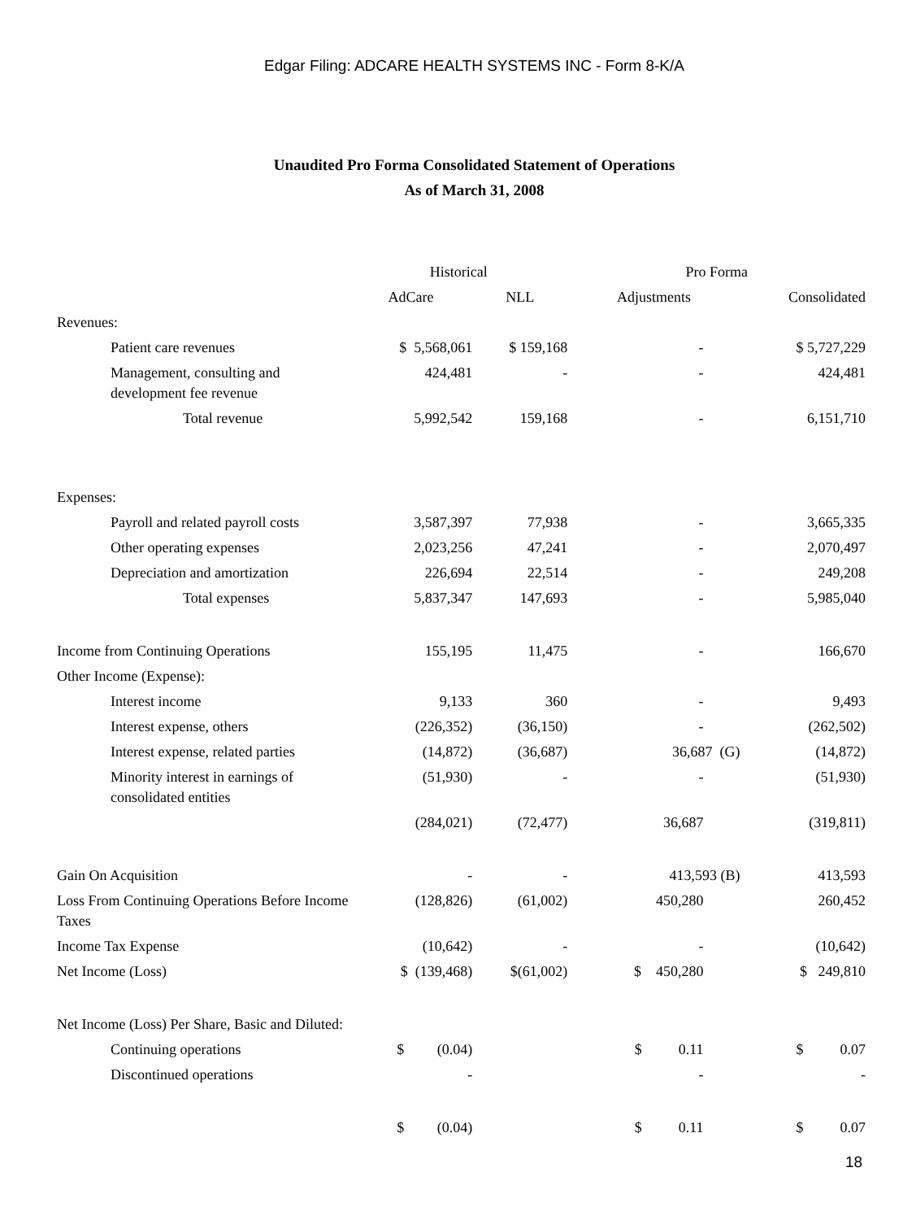Edgar Filing: ADCARE HEALTH SYSTEMS INC - Form 8-K/A
Unaudited Pro Forma Consolidated Statement of Operations
As of March 31, 2008
| | Historical | | Pro Forma | |
| --- | --- | --- | --- | --- |
| | AdCare | NLL | Adjustments | Consolidated |
| Revenues: | | | | |
| Patient care revenues | $ 5,568,061 | $ 159,168 | - | $ 5,727,229 |
| Management, consulting and development fee revenue | 424,481 | - | - | 424,481 |
| Total revenue | 5,992,542 | 159,168 | - | 6,151,710 |
| Expenses: | | | | |
| Payroll and related payroll costs | 3,587,397 | 77,938 | - | 3,665,335 |
| Other operating expenses | 2,023,256 | 47,241 | - | 2,070,497 |
| Depreciation and amortization | 226,694 | 22,514 | - | 249,208 |
| Total expenses | 5,837,347 | 147,693 | - | 5,985,040 |
| Income from Continuing Operations | 155,195 | 11,475 | - | 166,670 |
| Other Income (Expense): | | | | |
| Interest income | 9,133 | 360 | - | 9,493 |
| Interest expense, others | (226,352) | (36,150) | - | (262,502) |
| Interest expense, related parties | (14,872) | (36,687) | 36,687 (G) | (14,872) |
| Minority interest in earnings of consolidated entities | (51,930) | - | - | (51,930) |
| | (284,021) | (72,477) | 36,687 | (319,811) |
| Gain On Acquisition | - | - | 413,593 (B) | 413,593 |
| Loss From Continuing Operations Before Income Taxes | (128,826) | (61,002) | 450,280 | 260,452 |
| Income Tax Expense | (10,642) | - | - | (10,642) |
| Net Income (Loss) | $ (139,468) | $(61,002) | $ 450,280 | $ 249,810 |
| Net Income (Loss) Per Share, Basic and Diluted: | | | | |
| Continuing operations | $ (0.04) | | $ 0.11 | $ 0.07 |
| Discontinued operations | - | | - | - |
| | $ (0.04) | | $ 0.11 | $ 0.07 |
18